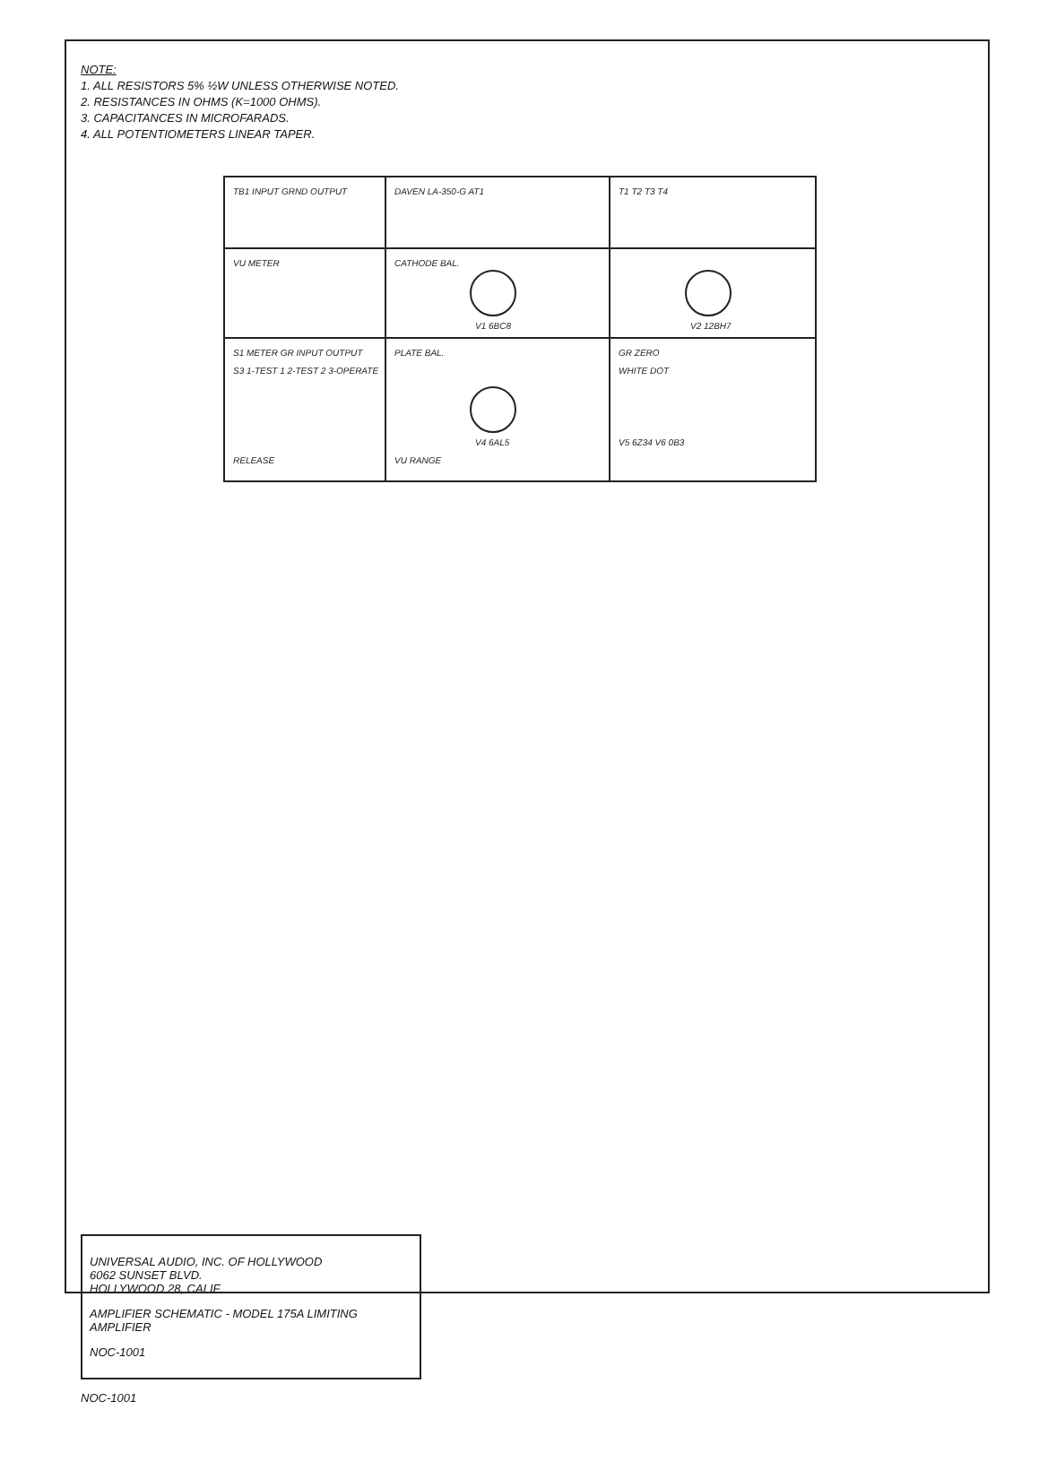NOTE:
1. ALL RESISTORS 5% ½W UNLESS OTHERWISE NOTED.
2. RESISTANCES IN OHMS (K=1000 OHMS).
3. CAPACITANCES IN MICROFARADS.
4. ALL POTENTIOMETERS LINEAR TAPER.
TB1 INPUT GRND OUTPUT
VU METER
DAVEN LA-350-G AT1
V1 6BC8
V2 12BH7
V4 6AL5
T1 T2 T3 T4
V5 6Z34 V6 0B3
S1 METER GR INPUT OUTPUT
S3 1-TEST 1 2-TEST 2 3-OPERATE
CATHODE BAL.
PLATE BAL.
RELEASE
VU RANGE
GR ZERO
WHITE DOT
UNIVERSAL AUDIO, INC. OF HOLLYWOOD
6062 SUNSET BLVD.
HOLLYWOOD 28, CALIF
AMPLIFIER SCHEMATIC - MODEL 175A LIMITING AMPLIFIER
NOC-1001
NOC-1001